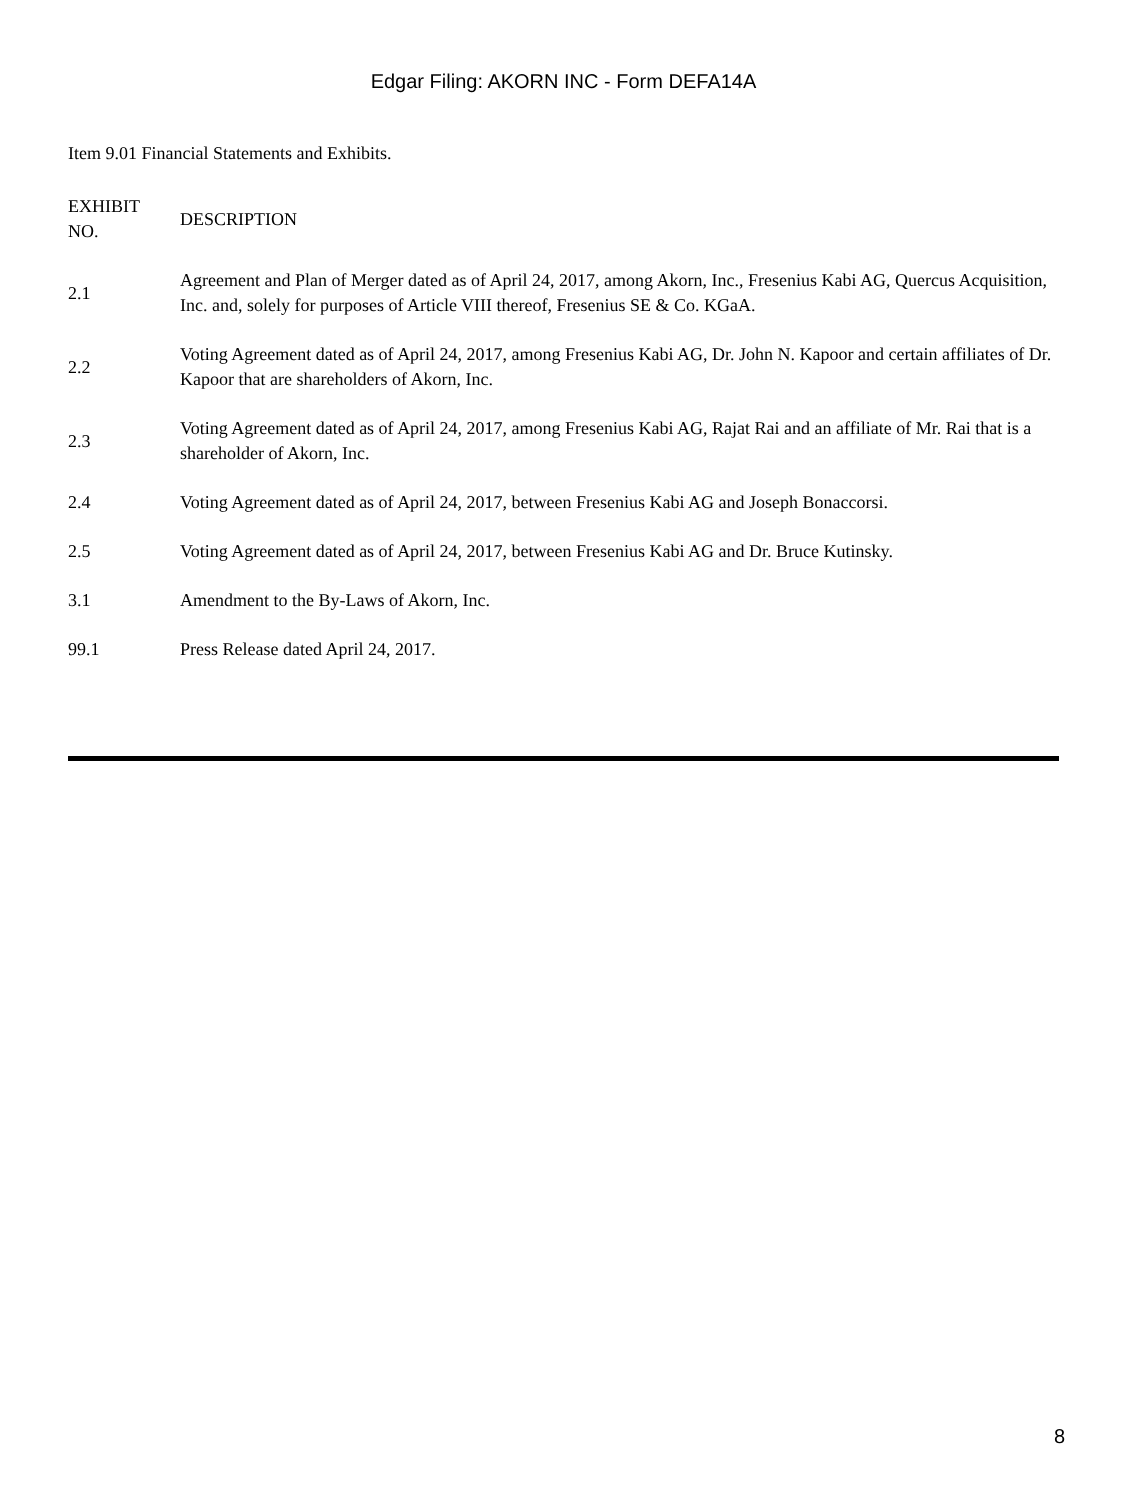Edgar Filing: AKORN INC - Form DEFA14A
Item 9.01 Financial Statements and Exhibits.
| EXHIBIT NO. | DESCRIPTION |
| --- | --- |
| 2.1 | Agreement and Plan of Merger dated as of April 24, 2017, among Akorn, Inc., Fresenius Kabi AG, Quercus Acquisition, Inc. and, solely for purposes of Article VIII thereof, Fresenius SE & Co. KGaA. |
| 2.2 | Voting Agreement dated as of April 24, 2017, among Fresenius Kabi AG, Dr. John N. Kapoor and certain affiliates of Dr. Kapoor that are shareholders of Akorn, Inc. |
| 2.3 | Voting Agreement dated as of April 24, 2017, among Fresenius Kabi AG, Rajat Rai and an affiliate of Mr. Rai that is a shareholder of Akorn, Inc. |
| 2.4 | Voting Agreement dated as of April 24, 2017, between Fresenius Kabi AG and Joseph Bonaccorsi. |
| 2.5 | Voting Agreement dated as of April 24, 2017, between Fresenius Kabi AG and Dr. Bruce Kutinsky. |
| 3.1 | Amendment to the By-Laws of Akorn, Inc. |
| 99.1 | Press Release dated April 24, 2017. |
8